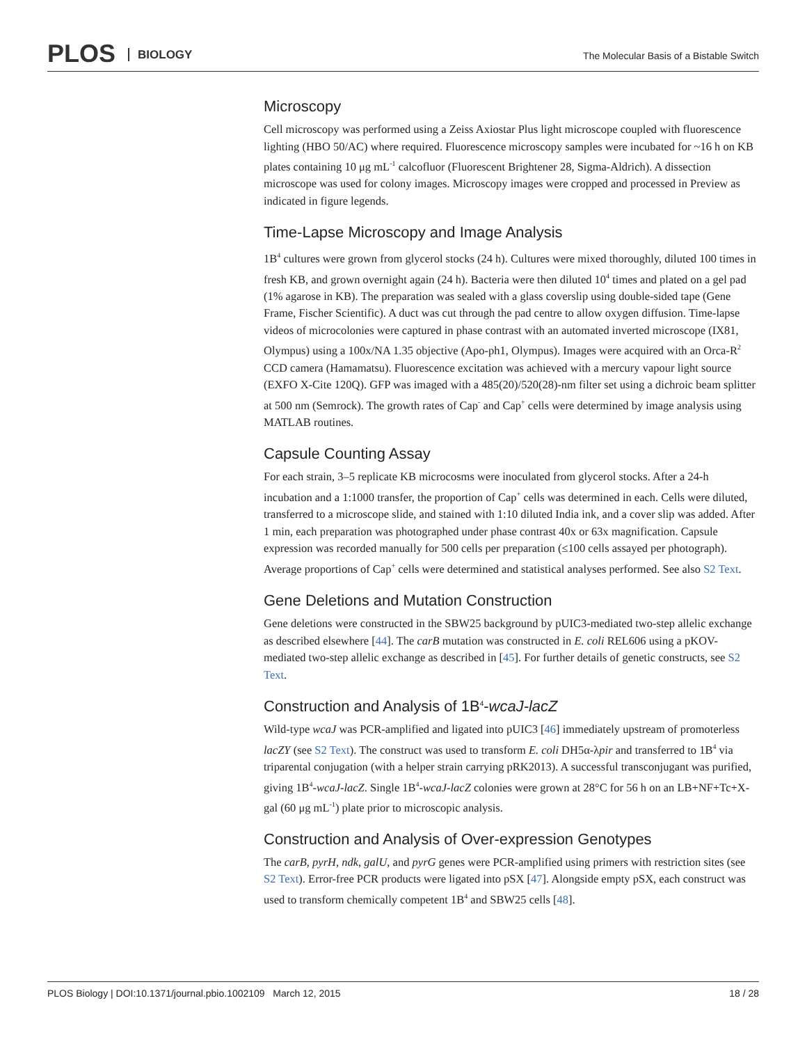PLOS BIOLOGY
The Molecular Basis of a Bistable Switch
Microscopy
Cell microscopy was performed using a Zeiss Axiostar Plus light microscope coupled with fluorescence lighting (HBO 50/AC) where required. Fluorescence microscopy samples were incubated for ~16 h on KB plates containing 10 μg mL<sup>-1</sup> calcofluor (Fluorescent Brightener 28, Sigma-Aldrich). A dissection microscope was used for colony images. Microscopy images were cropped and processed in Preview as indicated in figure legends.
Time-Lapse Microscopy and Image Analysis
1B<sup>4</sup> cultures were grown from glycerol stocks (24 h). Cultures were mixed thoroughly, diluted 100 times in fresh KB, and grown overnight again (24 h). Bacteria were then diluted 10<sup>4</sup> times and plated on a gel pad (1% agarose in KB). The preparation was sealed with a glass coverslip using double-sided tape (Gene Frame, Fischer Scientific). A duct was cut through the pad centre to allow oxygen diffusion. Time-lapse videos of microcolonies were captured in phase contrast with an automated inverted microscope (IX81, Olympus) using a 100x/NA 1.35 objective (Apo-ph1, Olympus). Images were acquired with an Orca-R<sup>2</sup> CCD camera (Hamamatsu). Fluorescence excitation was achieved with a mercury vapour light source (EXFO X-Cite 120Q). GFP was imaged with a 485(20)/520(28)-nm filter set using a dichroic beam splitter at 500 nm (Semrock). The growth rates of Cap<sup>-</sup> and Cap<sup>+</sup> cells were determined by image analysis using MATLAB routines.
Capsule Counting Assay
For each strain, 3–5 replicate KB microcosms were inoculated from glycerol stocks. After a 24-h incubation and a 1:1000 transfer, the proportion of Cap<sup>+</sup> cells was determined in each. Cells were diluted, transferred to a microscope slide, and stained with 1:10 diluted India ink, and a cover slip was added. After 1 min, each preparation was photographed under phase contrast 40x or 63x magnification. Capsule expression was recorded manually for 500 cells per preparation (≤100 cells assayed per photograph). Average proportions of Cap<sup>+</sup> cells were determined and statistical analyses performed. See also S2 Text.
Gene Deletions and Mutation Construction
Gene deletions were constructed in the SBW25 background by pUIC3-mediated two-step allelic exchange as described elsewhere [44]. The carB mutation was constructed in E. coli REL606 using a pKOV-mediated two-step allelic exchange as described in [45]. For further details of genetic constructs, see S2 Text.
Construction and Analysis of 1B<sup>4</sup>-wcaJ-lacZ
Wild-type wcaJ was PCR-amplified and ligated into pUIC3 [46] immediately upstream of promoterless lacZY (see S2 Text). The construct was used to transform E. coli DH5α-λpir and transferred to 1B<sup>4</sup> via triparental conjugation (with a helper strain carrying pRK2013). A successful transconjugant was purified, giving 1B<sup>4</sup>-wcaJ-lacZ. Single 1B<sup>4</sup>-wcaJ-lacZ colonies were grown at 28°C for 56 h on an LB+NF+Tc+X-gal (60 μg mL<sup>-1</sup>) plate prior to microscopic analysis.
Construction and Analysis of Over-expression Genotypes
The carB, pyrH, ndk, galU, and pyrG genes were PCR-amplified using primers with restriction sites (see S2 Text). Error-free PCR products were ligated into pSX [47]. Alongside empty pSX, each construct was used to transform chemically competent 1B<sup>4</sup> and SBW25 cells [48].
PLOS Biology | DOI:10.1371/journal.pbio.1002109 March 12, 2015 18 / 28